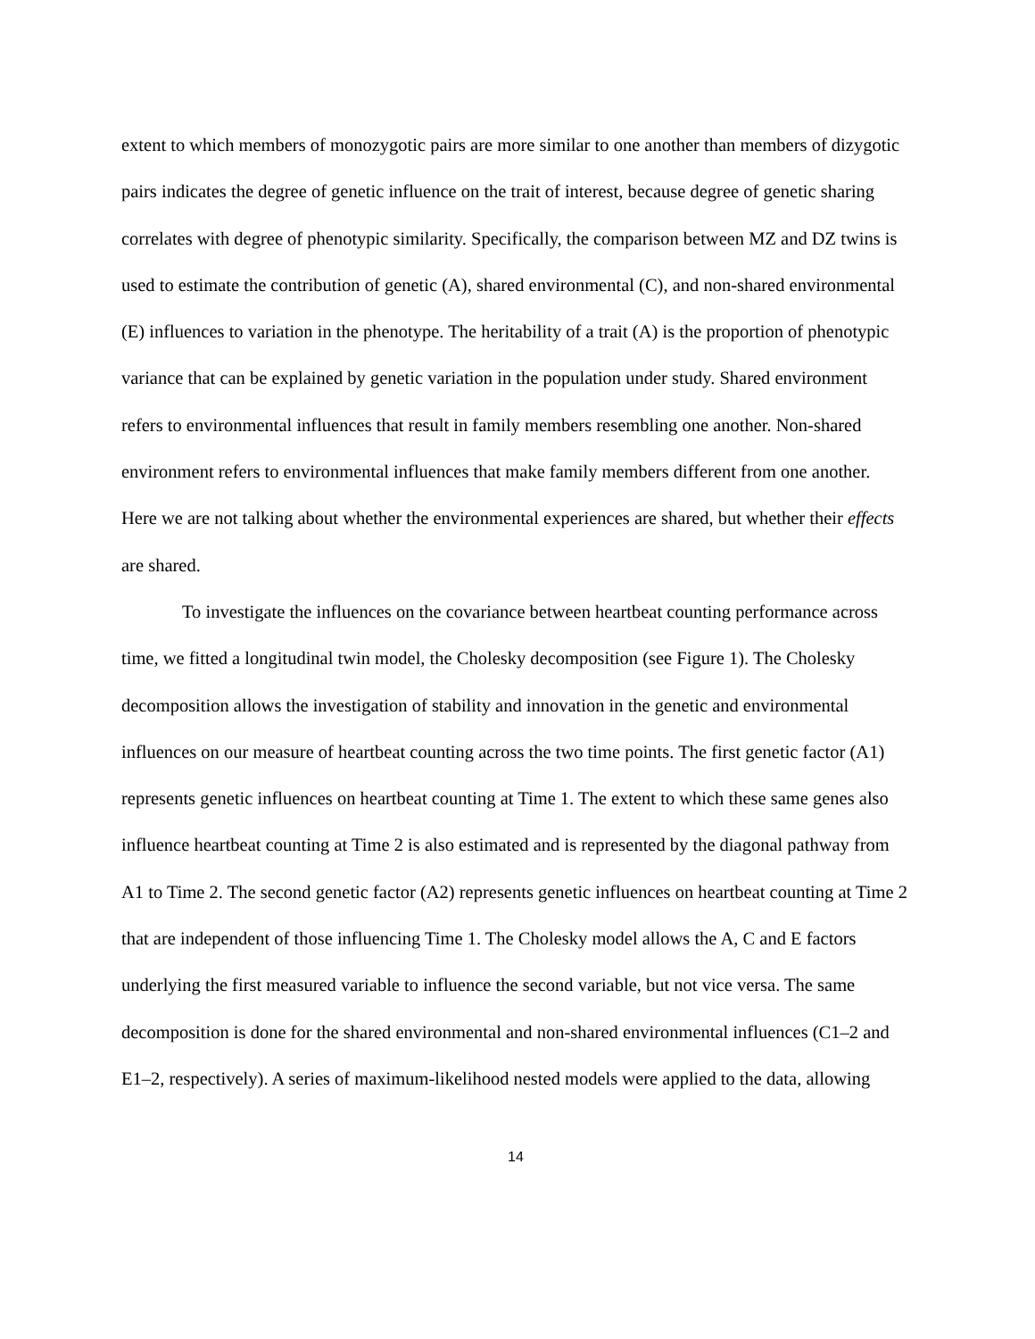extent to which members of monozygotic pairs are more similar to one another than members of dizygotic pairs indicates the degree of genetic influence on the trait of interest, because degree of genetic sharing correlates with degree of phenotypic similarity. Specifically, the comparison between MZ and DZ twins is used to estimate the contribution of genetic (A), shared environmental (C), and non-shared environmental (E) influences to variation in the phenotype. The heritability of a trait (A) is the proportion of phenotypic variance that can be explained by genetic variation in the population under study. Shared environment refers to environmental influences that result in family members resembling one another. Non-shared environment refers to environmental influences that make family members different from one another. Here we are not talking about whether the environmental experiences are shared, but whether their effects are shared.
To investigate the influences on the covariance between heartbeat counting performance across time, we fitted a longitudinal twin model, the Cholesky decomposition (see Figure 1). The Cholesky decomposition allows the investigation of stability and innovation in the genetic and environmental influences on our measure of heartbeat counting across the two time points. The first genetic factor (A1) represents genetic influences on heartbeat counting at Time 1. The extent to which these same genes also influence heartbeat counting at Time 2 is also estimated and is represented by the diagonal pathway from A1 to Time 2. The second genetic factor (A2) represents genetic influences on heartbeat counting at Time 2 that are independent of those influencing Time 1. The Cholesky model allows the A, C and E factors underlying the first measured variable to influence the second variable, but not vice versa. The same decomposition is done for the shared environmental and non-shared environmental influences (C1–2 and E1–2, respectively). A series of maximum-likelihood nested models were applied to the data, allowing
14